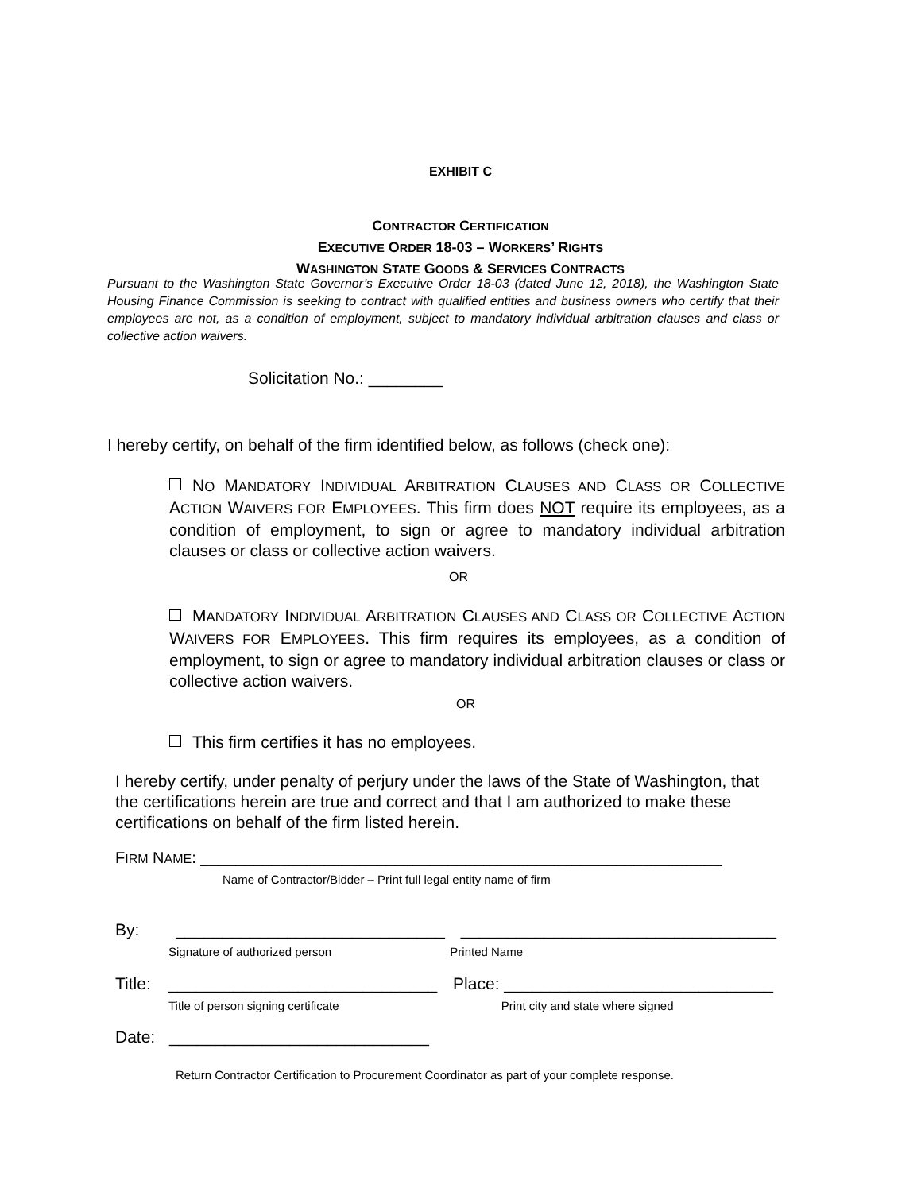EXHIBIT C
CONTRACTOR CERTIFICATION
EXECUTIVE ORDER 18-03 – WORKERS’ RIGHTS
WASHINGTON STATE GOODS & SERVICES CONTRACTS
Pursuant to the Washington State Governor’s Executive Order 18-03 (dated June 12, 2018), the Washington State Housing Finance Commission is seeking to contract with qualified entities and business owners who certify that their employees are not, as a condition of employment, subject to mandatory individual arbitration clauses and class or collective action waivers.
Solicitation No.: ________
I hereby certify, on behalf of the firm identified below, as follows (check one):
NO MANDATORY INDIVIDUAL ARBITRATION CLAUSES AND CLASS OR COLLECTIVE ACTION WAIVERS FOR EMPLOYEES. This firm does NOT require its employees, as a condition of employment, to sign or agree to mandatory individual arbitration clauses or class or collective action waivers.
OR
MANDATORY INDIVIDUAL ARBITRATION CLAUSES AND CLASS OR COLLECTIVE ACTION WAIVERS FOR EMPLOYEES. This firm requires its employees, as a condition of employment, to sign or agree to mandatory individual arbitration clauses or class or collective action waivers.
OR
This firm certifies it has no employees.
I hereby certify, under penalty of perjury under the laws of the State of Washington, that the certifications herein are true and correct and that I am authorized to make these certifications on behalf of the firm listed herein.
FIRM NAME: ___________________________________________________________
Name of Contractor/Bidder – Print full legal entity name of firm
By: _____________________________ __________________________________
Signature of authorized person Printed Name
Title: _____________________________ Place: _____________________________
Title of person signing certificate Print city and state where signed
Date: ____________________________
Return Contractor Certification to Procurement Coordinator as part of your complete response.